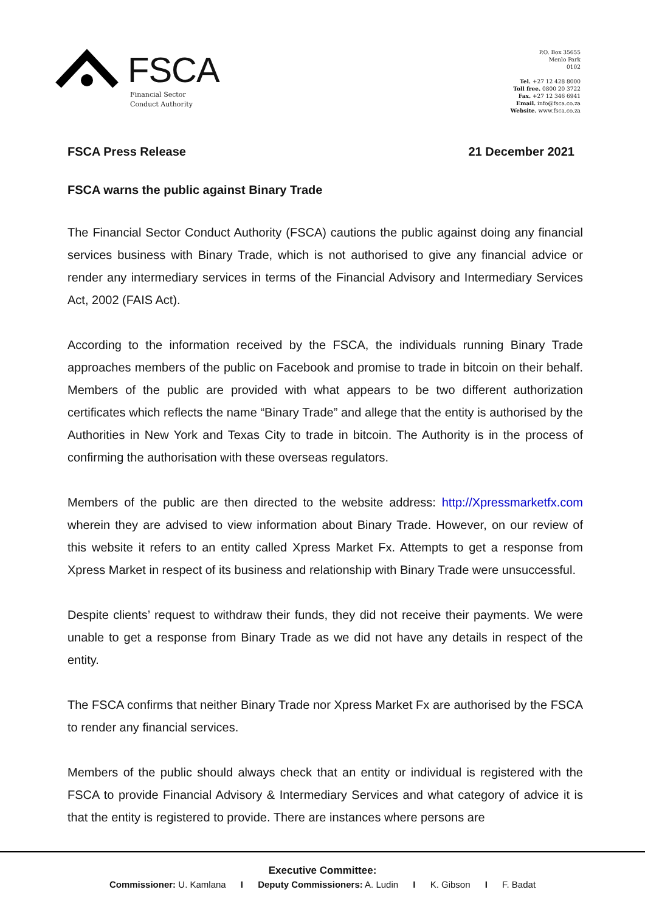FSCA
Financial Sector
Conduct Authority
P.O. Box 35655
Menlo Park
0102
Tel. +27 12 428 8000
Toll free. 0800 20 3722
Fax. +27 12 346 6941
Email. info@fsca.co.za
Website. www.fsca.co.za
FSCA Press Release 21 December 2021
FSCA warns the public against Binary Trade
The Financial Sector Conduct Authority (FSCA) cautions the public against doing any financial services business with Binary Trade, which is not authorised to give any financial advice or render any intermediary services in terms of the Financial Advisory and Intermediary Services Act, 2002 (FAIS Act).
According to the information received by the FSCA, the individuals running Binary Trade approaches members of the public on Facebook and promise to trade in bitcoin on their behalf. Members of the public are provided with what appears to be two different authorization certificates which reflects the name “Binary Trade” and allege that the entity is authorised by the Authorities in New York and Texas City to trade in bitcoin. The Authority is in the process of confirming the authorisation with these overseas regulators.
Members of the public are then directed to the website address: http://Xpressmarketfx.com wherein they are advised to view information about Binary Trade. However, on our review of this website it refers to an entity called Xpress Market Fx. Attempts to get a response from Xpress Market in respect of its business and relationship with Binary Trade were unsuccessful.
Despite clients’ request to withdraw their funds, they did not receive their payments. We were unable to get a response from Binary Trade as we did not have any details in respect of the entity.
The FSCA confirms that neither Binary Trade nor Xpress Market Fx are authorised by the FSCA to render any financial services.
Members of the public should always check that an entity or individual is registered with the FSCA to provide Financial Advisory & Intermediary Services and what category of advice it is that the entity is registered to provide. There are instances where persons are
Executive Committee:
Commissioner: U. Kamlana I Deputy Commissioners: A. Ludin I K. Gibson I F. Badat